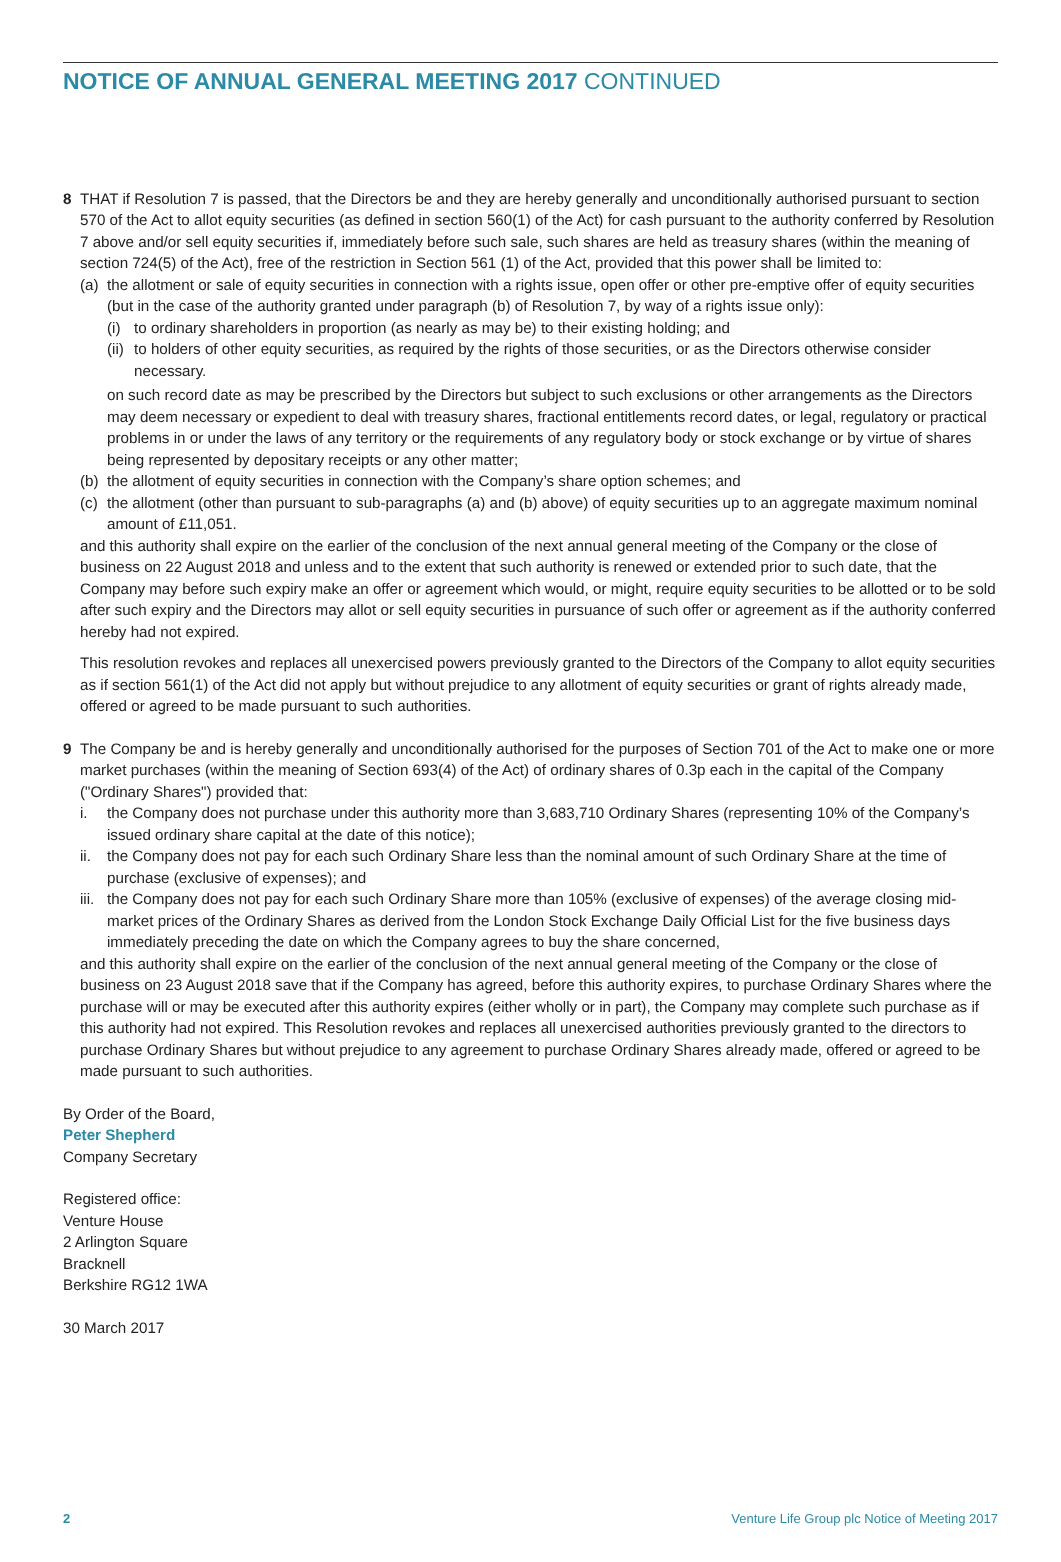NOTICE OF ANNUAL GENERAL MEETING 2017 CONTINUED
8
THAT if Resolution 7 is passed, that the Directors be and they are hereby generally and unconditionally authorised pursuant to section 570 of the Act to allot equity securities (as defined in section 560(1) of the Act) for cash pursuant to the authority conferred by Resolution 7 above and/or sell equity securities if, immediately before such sale, such shares are held as treasury shares (within the meaning of section 724(5) of the Act), free of the restriction in Section 561 (1) of the Act, provided that this power shall be limited to:
(a) the allotment or sale of equity securities in connection with a rights issue, open offer or other pre-emptive offer of equity securities (but in the case of the authority granted under paragraph (b) of Resolution 7, by way of a rights issue only):
(i) to ordinary shareholders in proportion (as nearly as may be) to their existing holding; and
(ii) to holders of other equity securities, as required by the rights of those securities, or as the Directors otherwise consider necessary.
on such record date as may be prescribed by the Directors but subject to such exclusions or other arrangements as the Directors may deem necessary or expedient to deal with treasury shares, fractional entitlements record dates, or legal, regulatory or practical problems in or under the laws of any territory or the requirements of any regulatory body or stock exchange or by virtue of shares being represented by depositary receipts or any other matter;
(b) the allotment of equity securities in connection with the Company’s share option schemes; and
(c) the allotment (other than pursuant to sub-paragraphs (a) and (b) above) of equity securities up to an aggregate maximum nominal amount of £11,051.
and this authority shall expire on the earlier of the conclusion of the next annual general meeting of the Company or the close of business on 22 August 2018 and unless and to the extent that such authority is renewed or extended prior to such date, that the Company may before such expiry make an offer or agreement which would, or might, require equity securities to be allotted or to be sold after such expiry and the Directors may allot or sell equity securities in pursuance of such offer or agreement as if the authority conferred hereby had not expired.
This resolution revokes and replaces all unexercised powers previously granted to the Directors of the Company to allot equity securities as if section 561(1) of the Act did not apply but without prejudice to any allotment of equity securities or grant of rights already made, offered or agreed to be made pursuant to such authorities.
9
The Company be and is hereby generally and unconditionally authorised for the purposes of Section 701 of the Act to make one or more market purchases (within the meaning of Section 693(4) of the Act) of ordinary shares of 0.3p each in the capital of the Company ("Ordinary Shares") provided that:
i. the Company does not purchase under this authority more than 3,683,710 Ordinary Shares (representing 10% of the Company’s issued ordinary share capital at the date of this notice);
ii. the Company does not pay for each such Ordinary Share less than the nominal amount of such Ordinary Share at the time of purchase (exclusive of expenses); and
iii. the Company does not pay for each such Ordinary Share more than 105% (exclusive of expenses) of the average closing mid-market prices of the Ordinary Shares as derived from the London Stock Exchange Daily Official List for the five business days immediately preceding the date on which the Company agrees to buy the share concerned,
and this authority shall expire on the earlier of the conclusion of the next annual general meeting of the Company or the close of business on 23 August 2018 save that if the Company has agreed, before this authority expires, to purchase Ordinary Shares where the purchase will or may be executed after this authority expires (either wholly or in part), the Company may complete such purchase as if this authority had not expired. This Resolution revokes and replaces all unexercised authorities previously granted to the directors to purchase Ordinary Shares but without prejudice to any agreement to purchase Ordinary Shares already made, offered or agreed to be made pursuant to such authorities.
By Order of the Board,
Peter Shepherd
Company Secretary
Registered office:
Venture House
2 Arlington Square
Bracknell
Berkshire RG12 1WA
30 March 2017
2 Venture Life Group plc Notice of Meeting 2017